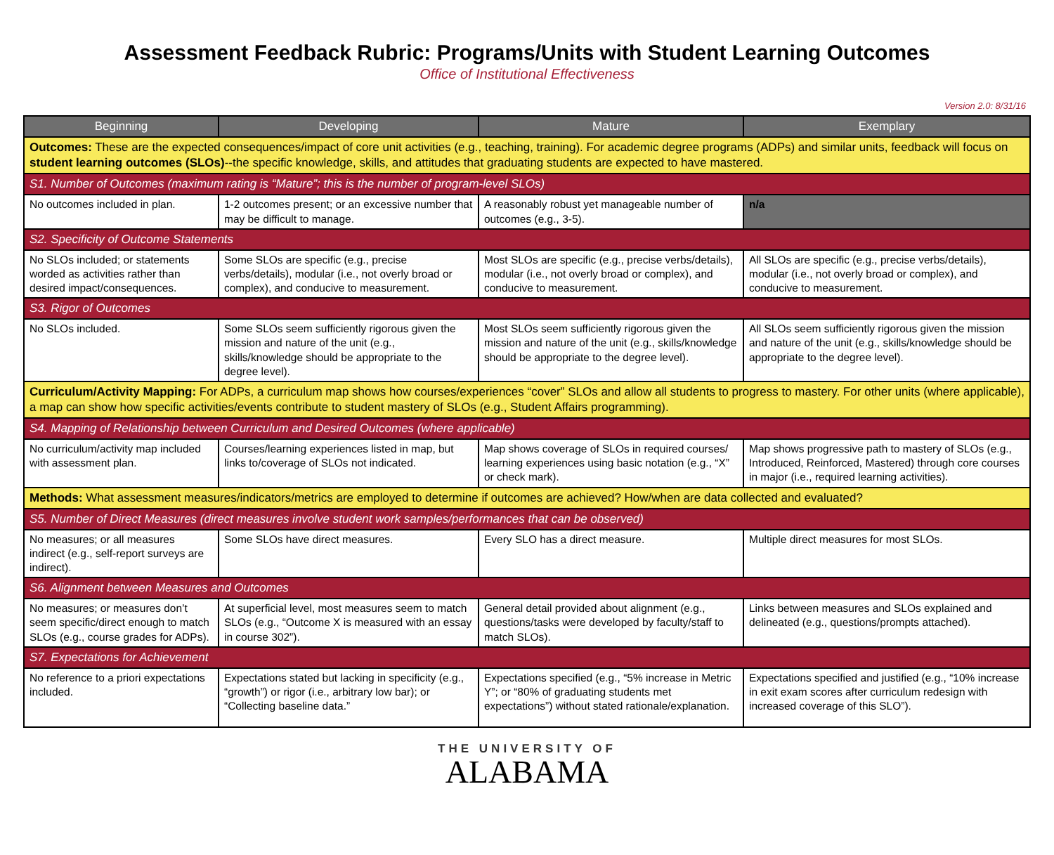Assessment Feedback Rubric: Programs/Units with Student Learning Outcomes
Office of Institutional Effectiveness
Version 2.0: 8/31/16
| Beginning | Developing | Mature | Exemplary |
| --- | --- | --- | --- |
| Outcomes: These are the expected consequences/impact of core unit activities (e.g., teaching, training). For academic degree programs (ADPs) and similar units, feedback will focus on student learning outcomes (SLOs) --the specific knowledge, skills, and attitudes that graduating students are expected to have mastered. | | | |
| S1. Number of Outcomes (maximum rating is “Mature”; this is the number of program-level SLOs) | | | |
| No outcomes included in plan. | 1-2 outcomes present; or an excessive number that may be difficult to manage. | A reasonably robust yet manageable number of outcomes (e.g., 3-5). | n/a |
| S2. Specificity of Outcome Statements | | | |
| No SLOs included; or statements worded as activities rather than desired impact/consequences. | Some SLOs are specific (e.g., precise verbs/details), modular (i.e., not overly broad or complex), and conducive to measurement. | Most SLOs are specific (e.g., precise verbs/details), modular (i.e., not overly broad or complex), and conducive to measurement. | All SLOs are specific (e.g., precise verbs/details), modular (i.e., not overly broad or complex), and conducive to measurement. |
| S3. Rigor of Outcomes | | | |
| No SLOs included. | Some SLOs seem sufficiently rigorous given the mission and nature of the unit (e.g., skills/knowledge should be appropriate to the degree level). | Most SLOs seem sufficiently rigorous given the mission and nature of the unit (e.g., skills/knowledge should be appropriate to the degree level). | All SLOs seem sufficiently rigorous given the mission and nature of the unit (e.g., skills/knowledge should be appropriate to the degree level). |
| Curriculum/Activity Mapping: For ADPs, a curriculum map shows how courses/experiences “cover” SLOs and allow all students to progress to mastery. For other units (where applicable), a map can show how specific activities/events contribute to student mastery of SLOs (e.g., Student Affairs programming). | | | |
| S4. Mapping of Relationship between Curriculum and Desired Outcomes (where applicable) | | | |
| No curriculum/activity map included with assessment plan. | Courses/learning experiences listed in map, but links to/coverage of SLOs not indicated. | Map shows coverage of SLOs in required courses/ learning experiences using basic notation (e.g., “X” or check mark). | Map shows progressive path to mastery of SLOs (e.g., Introduced, Reinforced, Mastered) through core courses in major (i.e., required learning activities). |
| Methods: What assessment measures/indicators/metrics are employed to determine if outcomes are achieved? How/when are data collected and evaluated? | | | |
| S5. Number of Direct Measures (direct measures involve student work samples/performances that can be observed) | | | |
| No measures; or all measures indirect (e.g., self-report surveys are indirect). | Some SLOs have direct measures. | Every SLO has a direct measure. | Multiple direct measures for most SLOs. |
| S6. Alignment between Measures and Outcomes | | | |
| No measures; or measures don’t seem specific/direct enough to match SLOs (e.g., course grades for ADPs). | At superficial level, most measures seem to match SLOs (e.g., “Outcome X is measured with an essay in course 302”). | General detail provided about alignment (e.g., questions/tasks were developed by faculty/staff to match SLOs). | Links between measures and SLOs explained and delineated (e.g., questions/prompts attached). |
| S7. Expectations for Achievement | | | |
| No reference to a priori expectations included. | Expectations stated but lacking in specificity (e.g., “growth”) or rigor (i.e., arbitrary low bar); or “Collecting baseline data.” | Expectations specified (e.g., “5% increase in Metric Y”; or “80% of graduating students met expectations”) without stated rationale/explanation. | Expectations specified and justified (e.g., “10% increase in exit exam scores after curriculum redesign with increased coverage of this SLO”). |
THE UNIVERSITY OF
ALABAMA